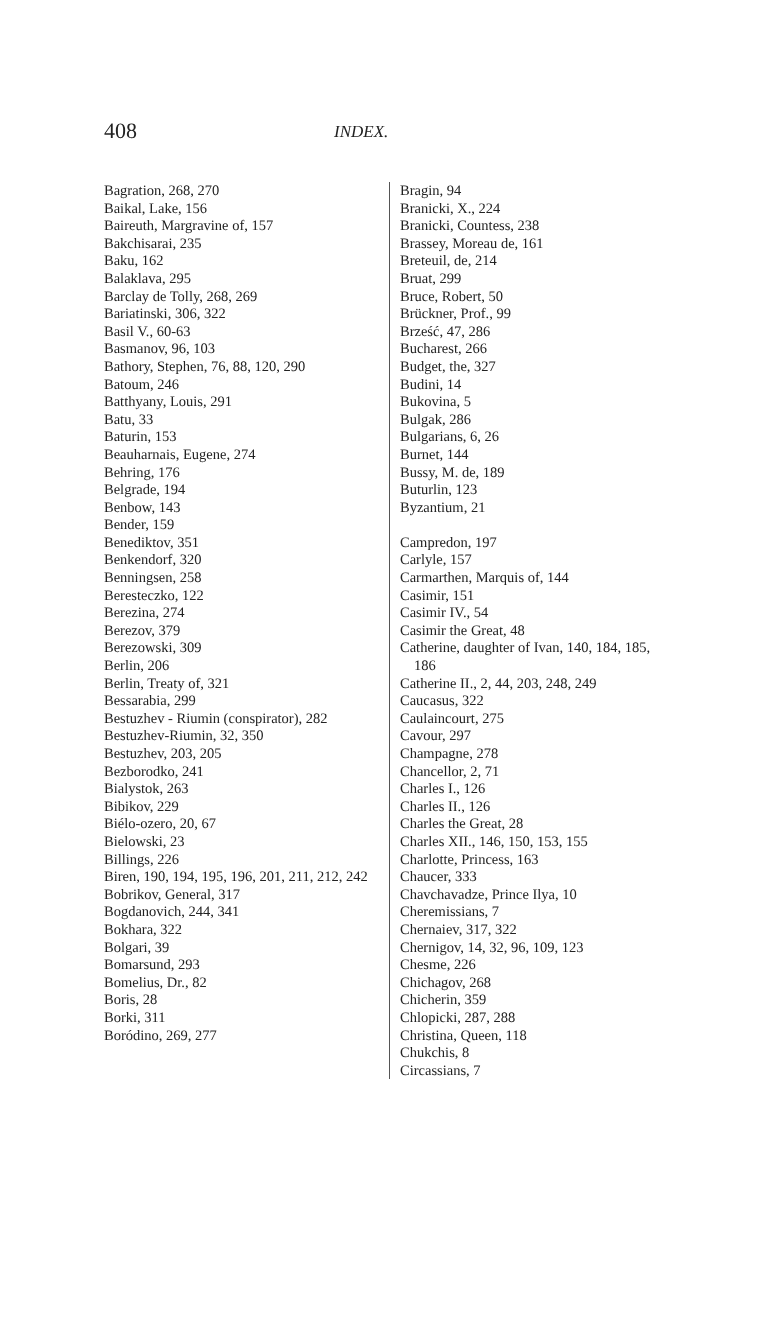408 INDEX.
Bagration, 268, 270
Baikal, Lake, 156
Baireuth, Margravine of, 157
Bakchisarai, 235
Baku, 162
Balaklava, 295
Barclay de Tolly, 268, 269
Bariatinski, 306, 322
Basil V., 60-63
Basmanov, 96, 103
Bathory, Stephen, 76, 88, 120, 290
Batoum, 246
Batthyany, Louis, 291
Batu, 33
Baturin, 153
Beauharnais, Eugene, 274
Behring, 176
Belgrade, 194
Benbow, 143
Bender, 159
Benediktov, 351
Benkendorf, 320
Benningsen, 258
Beresteczko, 122
Berezina, 274
Berezov, 379
Berezowski, 309
Berlin, 206
Berlin, Treaty of, 321
Bessarabia, 299
Bestuzhev - Riumin (conspirator), 282
Bestuzhev-Riumin, 32, 350
Bestuzhev, 203, 205
Bezborodko, 241
Bialystok, 263
Bibikov, 229
Biélo-ozero, 20, 67
Bielowski, 23
Billings, 226
Biren, 190, 194, 195, 196, 201, 211, 212, 242
Bobrikov, General, 317
Bogdanovich, 244, 341
Bokhara, 322
Bolgari, 39
Bomarsund, 293
Bomelius, Dr., 82
Boris, 28
Borki, 311
Boródino, 269, 277
Bragin, 94
Branicki, X., 224
Branicki, Countess, 238
Brassey, Moreau de, 161
Breteuil, de, 214
Bruat, 299
Bruce, Robert, 50
Brückner, Prof., 99
Brześć, 47, 286
Bucharest, 266
Budget, the, 327
Budini, 14
Bukovina, 5
Bulgak, 286
Bulgarians, 6, 26
Burnet, 144
Bussy, M. de, 189
Buturlin, 123
Byzantium, 21
Campredon, 197
Carlyle, 157
Carmarthen, Marquis of, 144
Casimir, 151
Casimir IV., 54
Casimir the Great, 48
Catherine, daughter of Ivan, 140, 184, 185, 186
Catherine II., 2, 44, 203, 248, 249
Caucasus, 322
Caulaincourt, 275
Cavour, 297
Champagne, 278
Chancellor, 2, 71
Charles I., 126
Charles II., 126
Charles the Great, 28
Charles XII., 146, 150, 153, 155
Charlotte, Princess, 163
Chaucer, 333
Chavchavadze, Prince Ilya, 10
Cheremissians, 7
Chernaiev, 317, 322
Chernigov, 14, 32, 96, 109, 123
Chesme, 226
Chichagov, 268
Chicherin, 359
Chlopicki, 287, 288
Christina, Queen, 118
Chukchis, 8
Circassians, 7